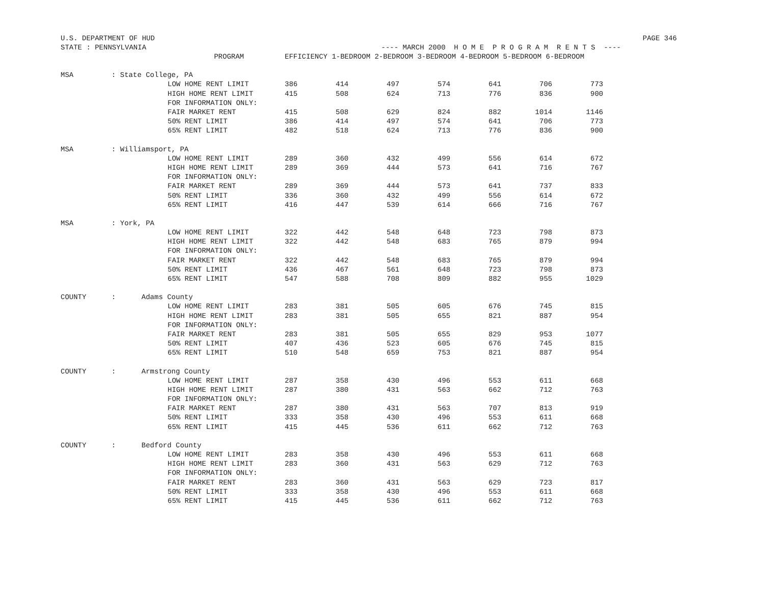U.S. DEPARTMENT OF HUD PAGE 346
STATE : PENNSYLVANIA ---- MARCH 2000 H O M E P R O G R A M R E N T S ----
| | PROGRAM | EFFICIENCY 1-BEDROOM 2-BEDROOM 3-BEDROOM 4-BEDROOM 5-BEDROOM 6-BEDROOM | | | | | | |
| --- | --- | --- | --- | --- | --- | --- | --- | --- |
| MSA | : State College, PA | | | | | | | |
| | LOW HOME RENT LIMIT | 386 | 414 | 497 | 574 | 641 | 706 | 773 |
| | HIGH HOME RENT LIMIT | 415 | 508 | 624 | 713 | 776 | 836 | 900 |
| | FOR INFORMATION ONLY: | | | | | | | |
| | FAIR MARKET RENT | 415 | 508 | 629 | 824 | 882 | 1014 | 1146 |
| | 50% RENT LIMIT | 386 | 414 | 497 | 574 | 641 | 706 | 773 |
| | 65% RENT LIMIT | 482 | 518 | 624 | 713 | 776 | 836 | 900 |
| MSA | : Williamsport, PA | | | | | | | |
| | LOW HOME RENT LIMIT | 289 | 360 | 432 | 499 | 556 | 614 | 672 |
| | HIGH HOME RENT LIMIT | 289 | 369 | 444 | 573 | 641 | 716 | 767 |
| | FOR INFORMATION ONLY: | | | | | | | |
| | FAIR MARKET RENT | 289 | 369 | 444 | 573 | 641 | 737 | 833 |
| | 50% RENT LIMIT | 336 | 360 | 432 | 499 | 556 | 614 | 672 |
| | 65% RENT LIMIT | 416 | 447 | 539 | 614 | 666 | 716 | 767 |
| MSA | : York, PA | | | | | | | |
| | LOW HOME RENT LIMIT | 322 | 442 | 548 | 648 | 723 | 798 | 873 |
| | HIGH HOME RENT LIMIT | 322 | 442 | 548 | 683 | 765 | 879 | 994 |
| | FOR INFORMATION ONLY: | | | | | | | |
| | FAIR MARKET RENT | 322 | 442 | 548 | 683 | 765 | 879 | 994 |
| | 50% RENT LIMIT | 436 | 467 | 561 | 648 | 723 | 798 | 873 |
| | 65% RENT LIMIT | 547 | 588 | 708 | 809 | 882 | 955 | 1029 |
| COUNTY | : Adams County | | | | | | | |
| | LOW HOME RENT LIMIT | 283 | 381 | 505 | 605 | 676 | 745 | 815 |
| | HIGH HOME RENT LIMIT | 283 | 381 | 505 | 655 | 821 | 887 | 954 |
| | FOR INFORMATION ONLY: | | | | | | | |
| | FAIR MARKET RENT | 283 | 381 | 505 | 655 | 829 | 953 | 1077 |
| | 50% RENT LIMIT | 407 | 436 | 523 | 605 | 676 | 745 | 815 |
| | 65% RENT LIMIT | 510 | 548 | 659 | 753 | 821 | 887 | 954 |
| COUNTY | : Armstrong County | | | | | | | |
| | LOW HOME RENT LIMIT | 287 | 358 | 430 | 496 | 553 | 611 | 668 |
| | HIGH HOME RENT LIMIT | 287 | 380 | 431 | 563 | 662 | 712 | 763 |
| | FOR INFORMATION ONLY: | | | | | | | |
| | FAIR MARKET RENT | 287 | 380 | 431 | 563 | 707 | 813 | 919 |
| | 50% RENT LIMIT | 333 | 358 | 430 | 496 | 553 | 611 | 668 |
| | 65% RENT LIMIT | 415 | 445 | 536 | 611 | 662 | 712 | 763 |
| COUNTY | : Bedford County | | | | | | | |
| | LOW HOME RENT LIMIT | 283 | 358 | 430 | 496 | 553 | 611 | 668 |
| | HIGH HOME RENT LIMIT | 283 | 360 | 431 | 563 | 629 | 712 | 763 |
| | FOR INFORMATION ONLY: | | | | | | | |
| | FAIR MARKET RENT | 283 | 360 | 431 | 563 | 629 | 723 | 817 |
| | 50% RENT LIMIT | 333 | 358 | 430 | 496 | 553 | 611 | 668 |
| | 65% RENT LIMIT | 415 | 445 | 536 | 611 | 662 | 712 | 763 |